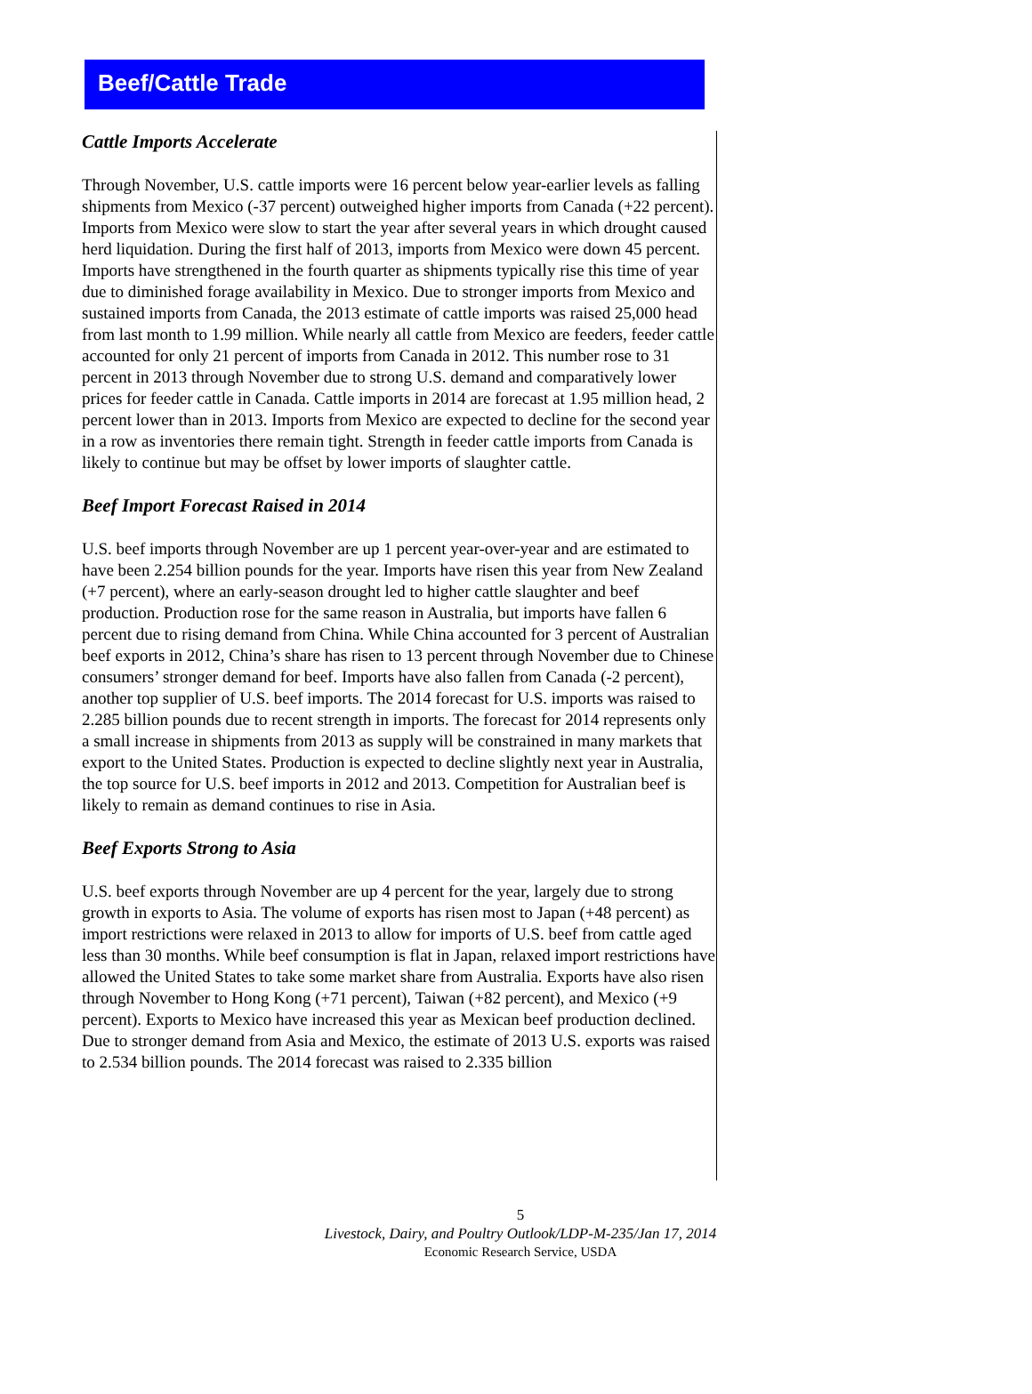Beef/Cattle Trade
Cattle Imports Accelerate
Through November, U.S. cattle imports were 16 percent below year-earlier levels as falling shipments from Mexico (-37 percent) outweighed higher imports from Canada (+22 percent). Imports from Mexico were slow to start the year after several years in which drought caused herd liquidation. During the first half of 2013, imports from Mexico were down 45 percent. Imports have strengthened in the fourth quarter as shipments typically rise this time of year due to diminished forage availability in Mexico. Due to stronger imports from Mexico and sustained imports from Canada, the 2013 estimate of cattle imports was raised 25,000 head from last month to 1.99 million. While nearly all cattle from Mexico are feeders, feeder cattle accounted for only 21 percent of imports from Canada in 2012. This number rose to 31 percent in 2013 through November due to strong U.S. demand and comparatively lower prices for feeder cattle in Canada. Cattle imports in 2014 are forecast at 1.95 million head, 2 percent lower than in 2013. Imports from Mexico are expected to decline for the second year in a row as inventories there remain tight. Strength in feeder cattle imports from Canada is likely to continue but may be offset by lower imports of slaughter cattle.
Beef Import Forecast Raised in 2014
U.S. beef imports through November are up 1 percent year-over-year and are estimated to have been 2.254 billion pounds for the year. Imports have risen this year from New Zealand (+7 percent), where an early-season drought led to higher cattle slaughter and beef production. Production rose for the same reason in Australia, but imports have fallen 6 percent due to rising demand from China. While China accounted for 3 percent of Australian beef exports in 2012, China’s share has risen to 13 percent through November due to Chinese consumers’ stronger demand for beef. Imports have also fallen from Canada (-2 percent), another top supplier of U.S. beef imports. The 2014 forecast for U.S. imports was raised to 2.285 billion pounds due to recent strength in imports. The forecast for 2014 represents only a small increase in shipments from 2013 as supply will be constrained in many markets that export to the United States. Production is expected to decline slightly next year in Australia, the top source for U.S. beef imports in 2012 and 2013. Competition for Australian beef is likely to remain as demand continues to rise in Asia.
Beef Exports Strong to Asia
U.S. beef exports through November are up 4 percent for the year, largely due to strong growth in exports to Asia. The volume of exports has risen most to Japan (+48 percent) as import restrictions were relaxed in 2013 to allow for imports of U.S. beef from cattle aged less than 30 months. While beef consumption is flat in Japan, relaxed import restrictions have allowed the United States to take some market share from Australia. Exports have also risen through November to Hong Kong (+71 percent), Taiwan (+82 percent), and Mexico (+9 percent). Exports to Mexico have increased this year as Mexican beef production declined. Due to stronger demand from Asia and Mexico, the estimate of 2013 U.S. exports was raised to 2.534 billion pounds. The 2014 forecast was raised to 2.335 billion
5
Livestock, Dairy, and Poultry Outlook/LDP-M-235/Jan 17, 2014
Economic Research Service, USDA